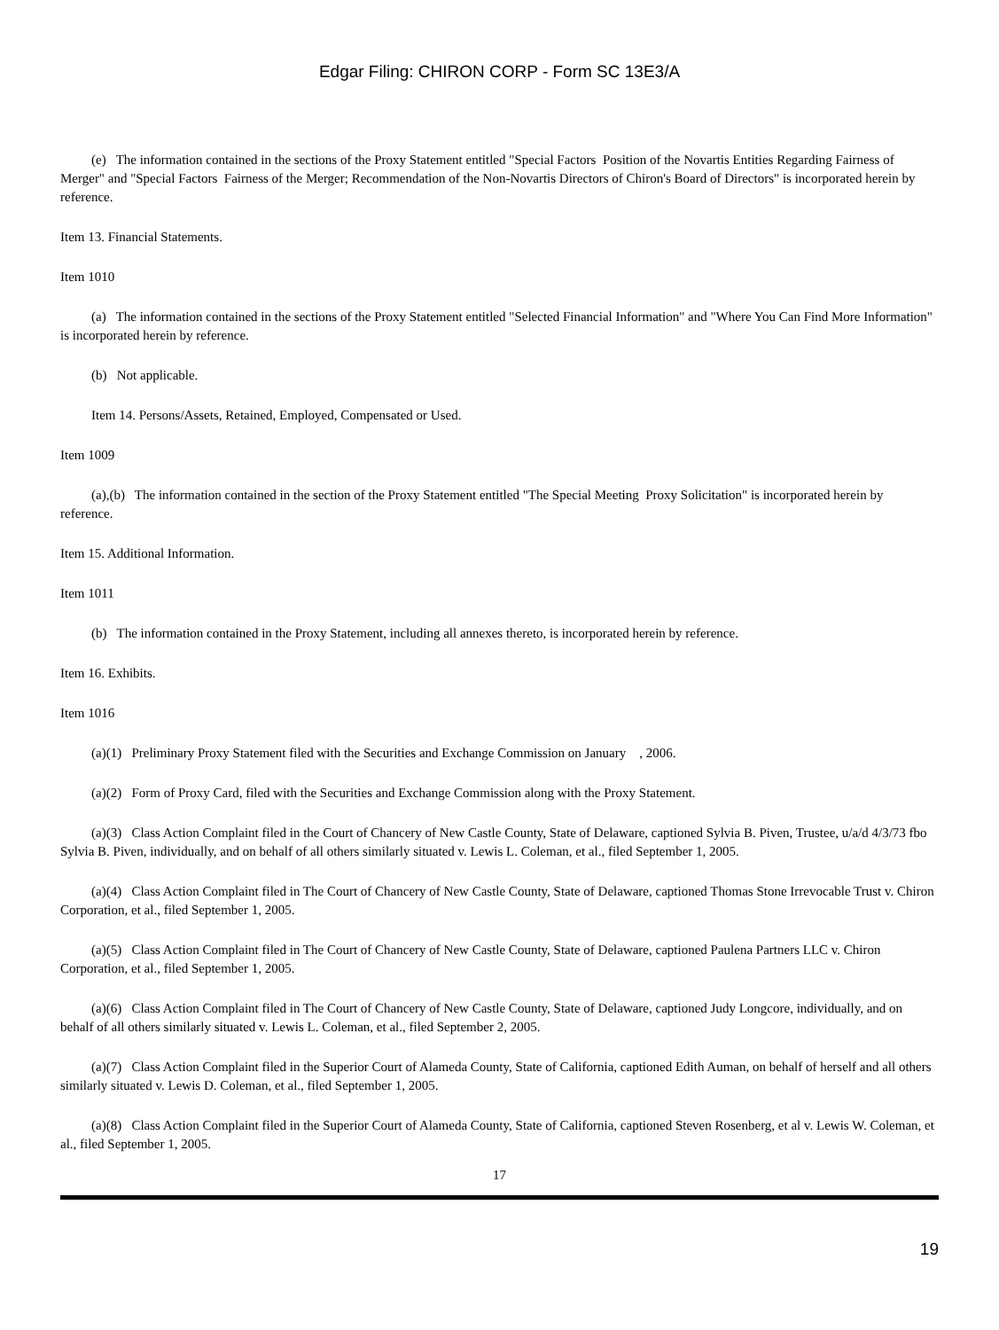Edgar Filing: CHIRON CORP - Form SC 13E3/A
(e) The information contained in the sections of the Proxy Statement entitled "Special Factors Position of the Novartis Entities Regarding Fairness of Merger" and "Special Factors Fairness of the Merger; Recommendation of the Non-Novartis Directors of Chiron's Board of Directors" is incorporated herein by reference.
Item 13. Financial Statements.
Item 1010
(a) The information contained in the sections of the Proxy Statement entitled "Selected Financial Information" and "Where You Can Find More Information" is incorporated herein by reference.
(b) Not applicable.
Item 14. Persons/Assets, Retained, Employed, Compensated or Used.
Item 1009
(a),(b) The information contained in the section of the Proxy Statement entitled "The Special Meeting Proxy Solicitation" is incorporated herein by reference.
Item 15. Additional Information.
Item 1011
(b) The information contained in the Proxy Statement, including all annexes thereto, is incorporated herein by reference.
Item 16. Exhibits.
Item 1016
(a)(1) Preliminary Proxy Statement filed with the Securities and Exchange Commission on January , 2006.
(a)(2) Form of Proxy Card, filed with the Securities and Exchange Commission along with the Proxy Statement.
(a)(3) Class Action Complaint filed in the Court of Chancery of New Castle County, State of Delaware, captioned Sylvia B. Piven, Trustee, u/a/d 4/3/73 fbo Sylvia B. Piven, individually, and on behalf of all others similarly situated v. Lewis L. Coleman, et al., filed September 1, 2005.
(a)(4) Class Action Complaint filed in The Court of Chancery of New Castle County, State of Delaware, captioned Thomas Stone Irrevocable Trust v. Chiron Corporation, et al., filed September 1, 2005.
(a)(5) Class Action Complaint filed in The Court of Chancery of New Castle County, State of Delaware, captioned Paulena Partners LLC v. Chiron Corporation, et al., filed September 1, 2005.
(a)(6) Class Action Complaint filed in The Court of Chancery of New Castle County, State of Delaware, captioned Judy Longcore, individually, and on behalf of all others similarly situated v. Lewis L. Coleman, et al., filed September 2, 2005.
(a)(7) Class Action Complaint filed in the Superior Court of Alameda County, State of California, captioned Edith Auman, on behalf of herself and all others similarly situated v. Lewis D. Coleman, et al., filed September 1, 2005.
(a)(8) Class Action Complaint filed in the Superior Court of Alameda County, State of California, captioned Steven Rosenberg, et al v. Lewis W. Coleman, et al., filed September 1, 2005.
17
19